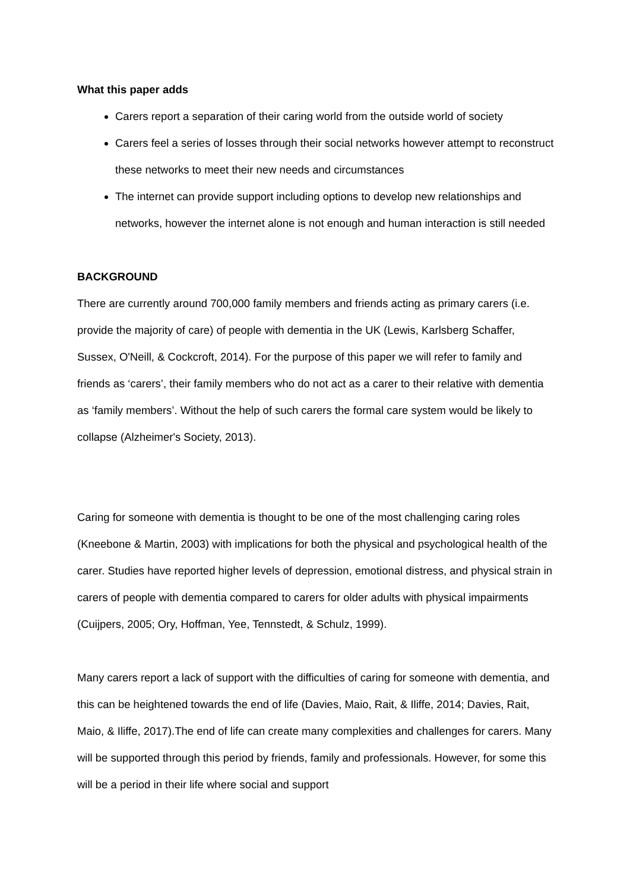What this paper adds
Carers report a separation of their caring world from the outside world of society
Carers feel a series of losses through their social networks however attempt to reconstruct these networks to meet their new needs and circumstances
The internet can provide support including options to develop new relationships and networks, however the internet alone is not enough and human interaction is still needed
BACKGROUND
There are currently around 700,000 family members and friends acting as primary carers (i.e. provide the majority of care) of people with dementia in the UK (Lewis, Karlsberg Schaffer, Sussex, O'Neill, & Cockcroft, 2014). For the purpose of this paper we will refer to family and friends as ‘carers’, their family members who do not act as a carer to their relative with dementia as ‘family members’. Without the help of such carers the formal care system would be likely to collapse (Alzheimer's Society, 2013).
Caring for someone with dementia is thought to be one of the most challenging caring roles (Kneebone & Martin, 2003) with implications for both the physical and psychological health of the carer. Studies have reported higher levels of depression, emotional distress, and physical strain in carers of people with dementia compared to carers for older adults with physical impairments (Cuijpers, 2005; Ory, Hoffman, Yee, Tennstedt, & Schulz, 1999).
Many carers report a lack of support with the difficulties of caring for someone with dementia, and this can be heightened towards the end of life (Davies, Maio, Rait, & Iliffe, 2014; Davies, Rait, Maio, & Iliffe, 2017).The end of life can create many complexities and challenges for carers. Many will be supported through this period by friends, family and professionals. However, for some this will be a period in their life where social and support